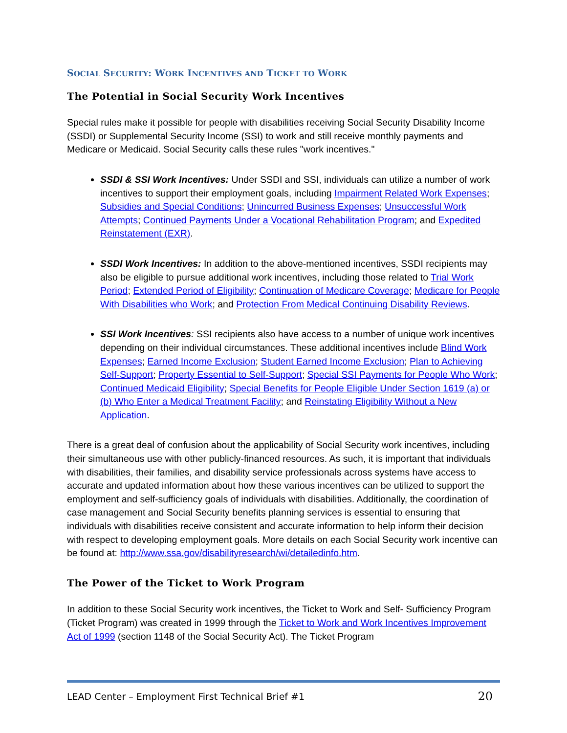SOCIAL SECURITY: WORK INCENTIVES AND TICKET TO WORK
The Potential in Social Security Work Incentives
Special rules make it possible for people with disabilities receiving Social Security Disability Income (SSDI) or Supplemental Security Income (SSI) to work and still receive monthly payments and Medicare or Medicaid. Social Security calls these rules "work incentives."
SSDI & SSI Work Incentives: Under SSDI and SSI, individuals can utilize a number of work incentives to support their employment goals, including Impairment Related Work Expenses; Subsidies and Special Conditions; Unincurred Business Expenses; Unsuccessful Work Attempts; Continued Payments Under a Vocational Rehabilitation Program; and Expedited Reinstatement (EXR).
SSDI Work Incentives: In addition to the above-mentioned incentives, SSDI recipients may also be eligible to pursue additional work incentives, including those related to Trial Work Period; Extended Period of Eligibility; Continuation of Medicare Coverage; Medicare for People With Disabilities who Work; and Protection From Medical Continuing Disability Reviews.
SSI Work Incentives: SSI recipients also have access to a number of unique work incentives depending on their individual circumstances. These additional incentives include Blind Work Expenses; Earned Income Exclusion; Student Earned Income Exclusion; Plan to Achieving Self-Support; Property Essential to Self-Support; Special SSI Payments for People Who Work; Continued Medicaid Eligibility; Special Benefits for People Eligible Under Section 1619 (a) or (b) Who Enter a Medical Treatment Facility; and Reinstating Eligibility Without a New Application.
There is a great deal of confusion about the applicability of Social Security work incentives, including their simultaneous use with other publicly-financed resources. As such, it is important that individuals with disabilities, their families, and disability service professionals across systems have access to accurate and updated information about how these various incentives can be utilized to support the employment and self-sufficiency goals of individuals with disabilities. Additionally, the coordination of case management and Social Security benefits planning services is essential to ensuring that individuals with disabilities receive consistent and accurate information to help inform their decision with respect to developing employment goals. More details on each Social Security work incentive can be found at: http://www.ssa.gov/disabilityresearch/wi/detailedinfo.htm.
The Power of the Ticket to Work Program
In addition to these Social Security work incentives, the Ticket to Work and Self- Sufficiency Program (Ticket Program) was created in 1999 through the Ticket to Work and Work Incentives Improvement Act of 1999 (section 1148 of the Social Security Act). The Ticket Program
LEAD Center – Employment First Technical Brief #1 20